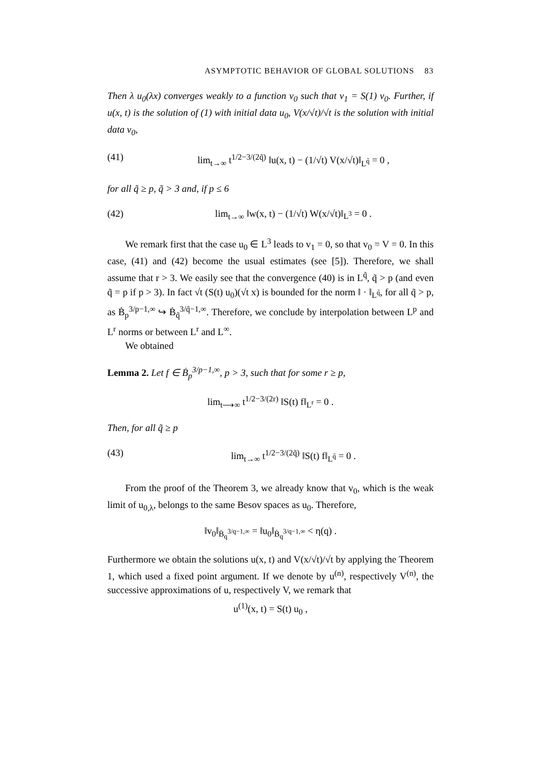ASYMPTOTIC BEHAVIOR OF GLOBAL SOLUTIONS 83
Then λ u<sub>0</sub>(λx) converges weakly to a function v<sub>0</sub> such that v<sub>1</sub> = S(1) v<sub>0</sub>. Further, if u(x, t) is the solution of (1) with initial data u<sub>0</sub>, V(x/√t)/√t is the solution with initial data v<sub>0</sub>,
(41) lim<sub>t→∞</sub> t<sup>1/2−3/(2q̃)</sup> ‖u(x, t) − (1/√t) V(x/√t)‖<sub>L<sup>q̃</sup></sub> = 0 ,
for all q̃ ≥ p, q̃ > 3 and, if p ≤ 6
(42) lim<sub>t→∞</sub> ‖w(x, t) − (1/√t) W(x/√t)‖<sub>L<sup>3</sup></sub> = 0 .
We remark first that the case u<sub>0</sub> ∈ L<sup>3</sup> leads to v<sub>1</sub> = 0, so that v<sub>0</sub> = V = 0. In this case, (41) and (42) become the usual estimates (see [5]). Therefore, we shall assume that r > 3. We easily see that the convergence (40) is in L<sup>q̃</sup>, q̃ > p (and even q̃ = p if p > 3). In fact √t (S(t) u<sub>0</sub>)(√t x) is bounded for the norm ‖ · ‖<sub>L<sup>q̃</sup></sub>, for all q̃ > p, as Ḃ<sub>p</sub><sup>3/p−1,∞</sup> ↪ Ḃ<sub>q̃</sub><sup>3/q̃−1,∞</sup>. Therefore, we conclude by interpolation between L<sup>p</sup> and L<sup>r</sup> norms or between L<sup>r</sup> and L<sup>∞</sup>.
We obtained
Lemma 2. Let f ∈ Ḃ<sub>p</sub><sup>3/p−1,∞</sup>, p > 3, such that for some r ≥ p,
lim<sub>t⟶∞</sub> t<sup>1/2−3/(2r)</sup> ‖S(t) f‖<sub>L<sup>r</sup></sub> = 0 .
Then, for all q̃ ≥ p
(43) lim<sub>t→∞</sub> t<sup>1/2−3/(2q̃)</sup> ‖S(t) f‖<sub>L<sup>q̃</sup></sub> = 0 .
From the proof of the Theorem 3, we already know that v<sub>0</sub>, which is the weak limit of u<sub>0,λ</sub>, belongs to the same Besov spaces as u<sub>0</sub>. Therefore,
‖v<sub>0</sub>‖<sub>Ḃ<sub>q</sub><sup>3/q−1,∞</sup></sub> = ‖u<sub>0</sub>‖<sub>Ḃ<sub>q</sub><sup>3/q−1,∞</sup></sub> < η(q) .
Furthermore we obtain the solutions u(x, t) and V(x/√t)/√t by applying the Theorem 1, which used a fixed point argument. If we denote by u<sup>(n)</sup>, respectively V<sup>(n)</sup>, the successive approximations of u, respectively V, we remark that
u<sup>(1)</sup>(x, t) = S(t) u<sub>0</sub> ,